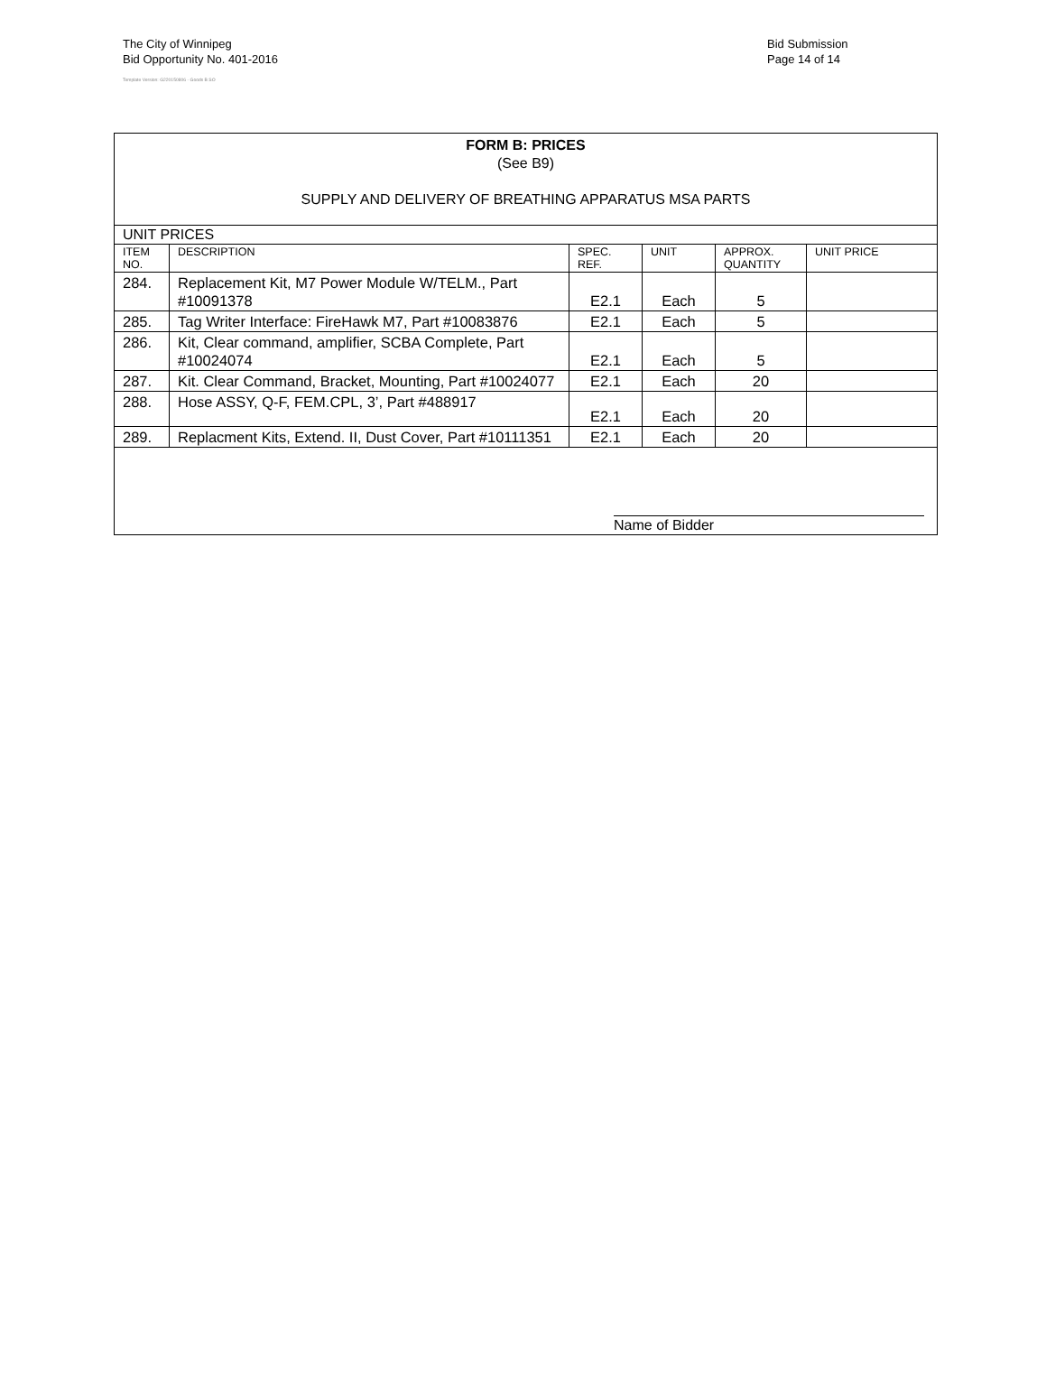The City of Winnipeg
Bid Opportunity No. 401-2016
Bid Submission
Page 14 of 14
Template Version: G220150806 - Goods B SO
| FORM B: PRICES (See B9) SUPPLY AND DELIVERY OF BREATHING APPARATUS MSA PARTS | | | | | |
| UNIT PRICES | | | | | |
| ITEM NO. | DESCRIPTION | SPEC. REF. | UNIT | APPROX. QUANTITY | UNIT PRICE |
| 284. | Replacement Kit, M7 Power Module W/TELM., Part #10091378 | E2.1 | Each | 5 | |
| 285. | Tag Writer Interface: FireHawk M7, Part #10083876 | E2.1 | Each | 5 | |
| 286. | Kit, Clear command, amplifier, SCBA Complete, Part #10024074 | E2.1 | Each | 5 | |
| 287. | Kit. Clear Command, Bracket, Mounting, Part #10024077 | E2.1 | Each | 20 | |
| 288. | Hose ASSY, Q-F, FEM.CPL, 3’, Part #488917 | E2.1 | Each | 20 | |
| 289. | Replacment Kits, Extend. II, Dust Cover, Part #10111351 | E2.1 | Each | 20 | |
| Name of Bidder | | | | | |